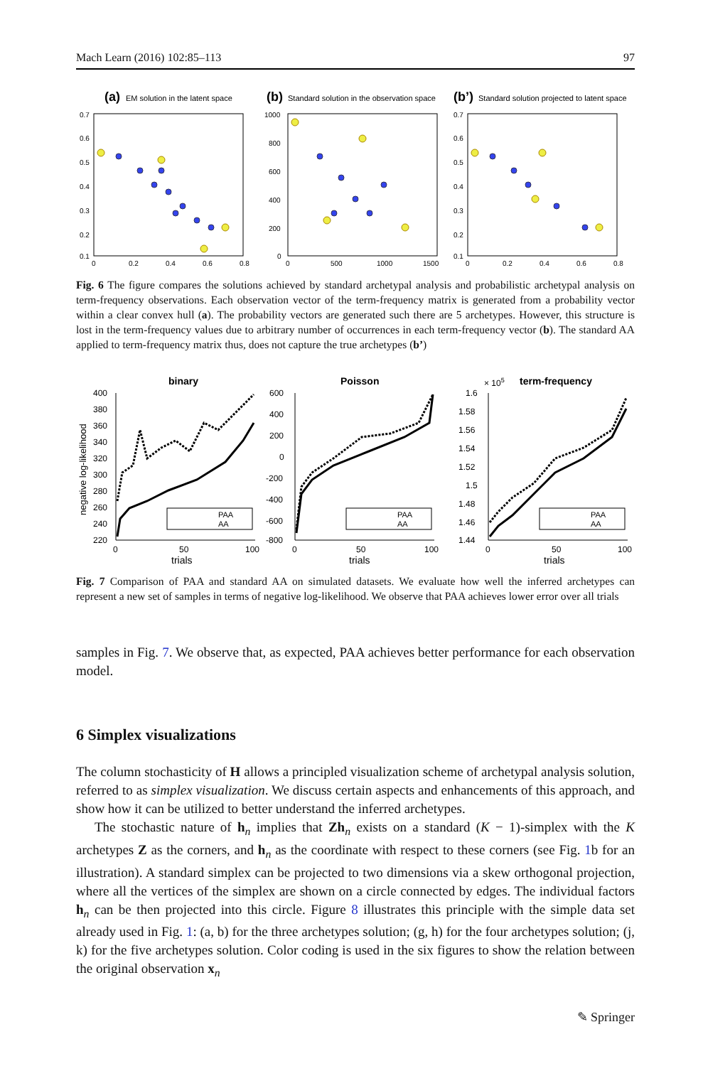Mach Learn (2016) 102:85–113 97
(a)
EM solution in the latent space
0.7
0.6
0.5
0.4
0.3
0.2
0.1
0
0.2
0.4
0.6
0.8
(b)
Standard solution in the observation space
1000
800
600
400
200
0
0
500
1000
1500
(b’)
Standard solution projected to latent space
0.7
0.6
0.5
0.4
0.3
0.2
0.1
0
0.2
0.4
0.6
0.8
Fig. 6 The figure compares the solutions achieved by standard archetypal analysis and probabilistic archetypal analysis on term-frequency observations. Each observation vector of the term-frequency matrix is generated from a probability vector within a clear convex hull (a). The probability vectors are generated such there are 5 archetypes. However, this structure is lost in the term-frequency values due to arbitrary number of occurrences in each term-frequency vector (b). The standard AA applied to term-frequency matrix thus, does not capture the true archetypes (b’)
binary
negative log-likelihood
400
380
360
340
320
300
280
260
240
220
0
50
100
trials
PAA
AA
Poisson
600
400
200
0
-200
-400
-600
-800
0
50
100
trials
PAA
AA
× 105
term-frequency
1.6
1.58
1.56
1.54
1.52
1.5
1.48
1.46
1.44
0
50
100
trials
PAA
AA
Fig. 7 Comparison of PAA and standard AA on simulated datasets. We evaluate how well the inferred archetypes can represent a new set of samples in terms of negative log-likelihood. We observe that PAA achieves lower error over all trials
samples in Fig. 7. We observe that, as expected, PAA achieves better performance for each observation model.
6 Simplex visualizations
The column stochasticity of H allows a principled visualization scheme of archetypal analysis solution, referred to as simplex visualization. We discuss certain aspects and enhancements of this approach, and show how it can be utilized to better understand the inferred archetypes.
The stochastic nature of h<sub>n</sub> implies that Zh<sub>n</sub> exists on a standard (K − 1)-simplex with the K archetypes Z as the corners, and h<sub>n</sub> as the coordinate with respect to these corners (see Fig. 1b for an illustration). A standard simplex can be projected to two dimensions via a skew orthogonal projection, where all the vertices of the simplex are shown on a circle connected by edges. The individual factors h<sub>n</sub> can be then projected into this circle. Figure 8 illustrates this principle with the simple data set already used in Fig. 1: (a, b) for the three archetypes solution; (g, h) for the four archetypes solution; (j, k) for the five archetypes solution. Color coding is used in the six figures to show the relation between the original observation x<sub>n</sub>
✎ Springer